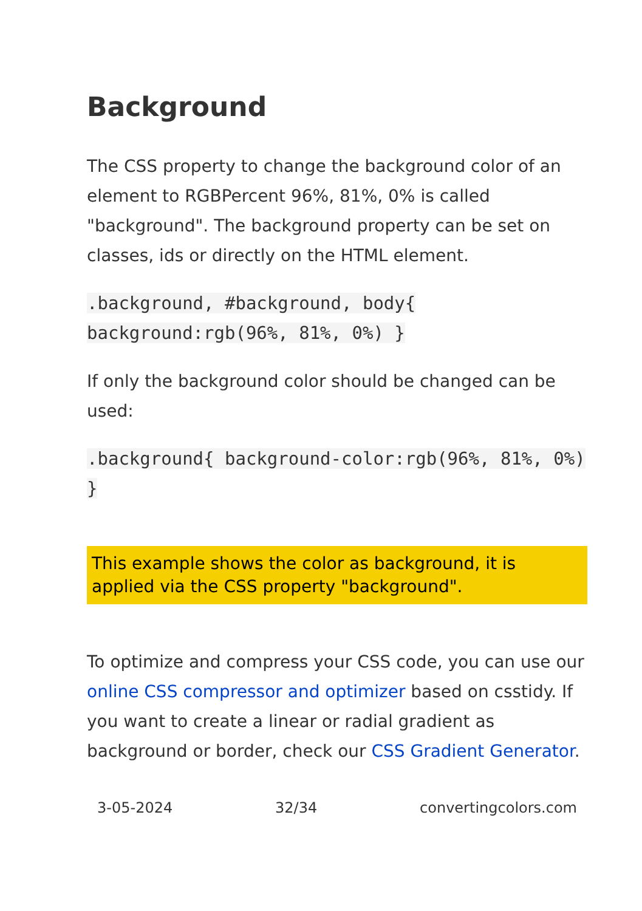Background
The CSS property to change the background color of an element to RGBPercent 96%, 81%, 0% is called "background". The background property can be set on classes, ids or directly on the HTML element.
.background, #background, body{ background:rgb(96%, 81%, 0%) }
If only the background color should be changed can be used:
.background{ background-color:rgb(96%, 81%, 0%) }
This example shows the color as background, it is applied via the CSS property "background".
To optimize and compress your CSS code, you can use our online CSS compressor and optimizer based on csstidy. If you want to create a linear or radial gradient as background or border, check our CSS Gradient Generator.
3-05-2024 32/34 convertingcolors.com